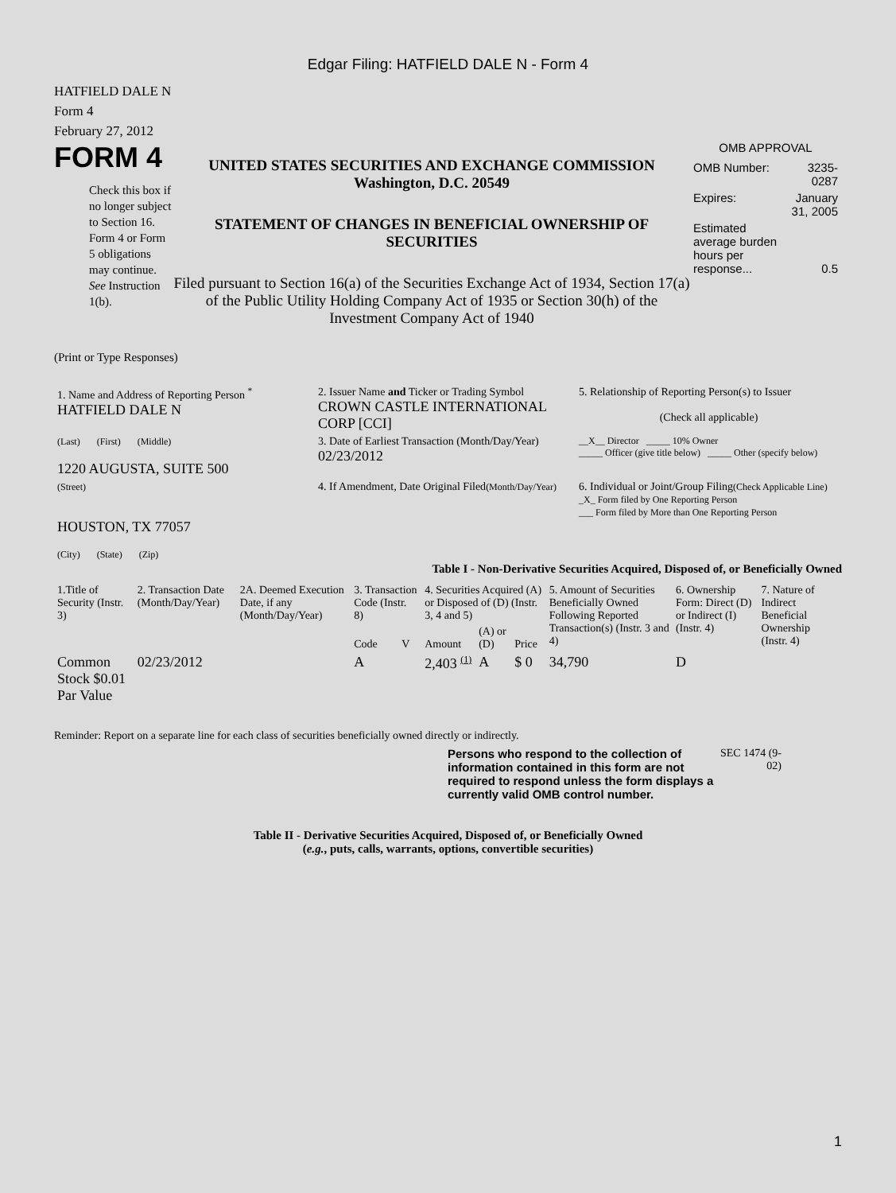Edgar Filing: HATFIELD DALE N - Form 4
HATFIELD DALE N
Form 4
February 27, 2012
FORM 4
Check this box if no longer subject to Section 16. Form 4 or Form 5 obligations may continue. See Instruction 1(b).
UNITED STATES SECURITIES AND EXCHANGE COMMISSION
Washington, D.C. 20549
STATEMENT OF CHANGES IN BENEFICIAL OWNERSHIP OF SECURITIES
Filed pursuant to Section 16(a) of the Securities Exchange Act of 1934, Section 17(a) of the Public Utility Holding Company Act of 1935 or Section 30(h) of the Investment Company Act of 1940
OMB APPROVAL
| OMB Number: | 3235-0287 |
| Expires: | January 31, 2005 |
| Estimated average burden hours per response... | 0.5 |
(Print or Type Responses)
| 1. Name and Address of Reporting Person <sup>*</sup> HATFIELD DALE N | 2. Issuer Name and Ticker or Trading Symbol CROWN CASTLE INTERNATIONAL CORP [CCI] | 5. Relationship of Reporting Person(s) to Issuer (Check all applicable) |
| (Last) (First) (Middle) 1220 AUGUSTA, SUITE 500 | 3. Date of Earliest Transaction (Month/Day/Year) 02/23/2012 | __X__ Director _____ 10% Owner _____ Officer (give title below) _____ Other (specify below) |
| (Street) HOUSTON, TX 77057 (City) (State) (Zip) | 4. If Amendment, Date Original Filed (Month/Day/Year) | 6. Individual or Joint/Group Filing (Check Applicable Line) _X_ Form filed by One Reporting Person ___ Form filed by More than One Reporting Person |
Table I - Non-Derivative Securities Acquired, Disposed of, or Beneficially Owned
| 1.Title of Security (Instr. 3) | 2. Transaction Date (Month/Day/Year) | 2A. Deemed Execution Date, if any (Month/Day/Year) | 3. Transaction Code (Instr. 8) | | 4. Securities Acquired (A) or Disposed of (D) (Instr. 3, 4 and 5) | | | 5. Amount of Securities Beneficially Owned Following Reported Transaction(s) (Instr. 3 and 4) | 6. Ownership Form: Direct (D) or Indirect (I) (Instr. 4) | 7. Nature of Indirect Beneficial Ownership (Instr. 4) |
| --- | --- | --- | --- | --- | --- | --- | --- | --- | --- | --- |
| | | | Code | V | Amount | (A) or (D) | Price | | | |
| Common Stock $0.01 Par Value | 02/23/2012 | | A | | 2,403 <sup>(1)</sup> | A | $ 0 | 34,790 | D | |
Reminder: Report on a separate line for each class of securities beneficially owned directly or indirectly.
Persons who respond to the collection of information contained in this form are not required to respond unless the form displays a currently valid OMB control number.
SEC 1474 (9-02)
Table II - Derivative Securities Acquired, Disposed of, or Beneficially Owned
(e.g., puts, calls, warrants, options, convertible securities)
1